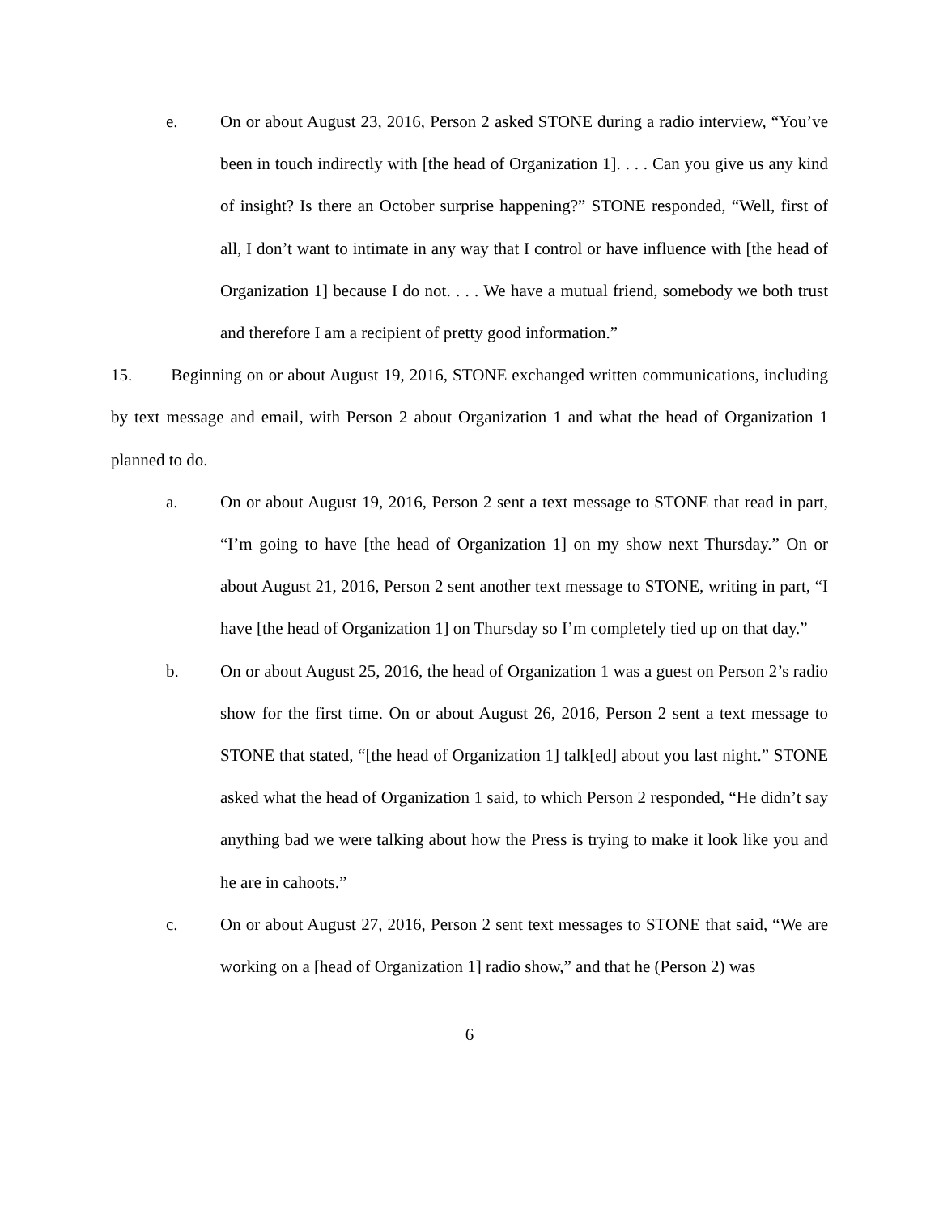e. On or about August 23, 2016, Person 2 asked STONE during a radio interview, “You’ve been in touch indirectly with [the head of Organization 1]. . . . Can you give us any kind of insight? Is there an October surprise happening?” STONE responded, “Well, first of all, I don’t want to intimate in any way that I control or have influence with [the head of Organization 1] because I do not. . . . We have a mutual friend, somebody we both trust and therefore I am a recipient of pretty good information.”
15. Beginning on or about August 19, 2016, STONE exchanged written communications, including by text message and email, with Person 2 about Organization 1 and what the head of Organization 1 planned to do.
a. On or about August 19, 2016, Person 2 sent a text message to STONE that read in part, “I’m going to have [the head of Organization 1] on my show next Thursday.” On or about August 21, 2016, Person 2 sent another text message to STONE, writing in part, “I have [the head of Organization 1] on Thursday so I’m completely tied up on that day.”
b. On or about August 25, 2016, the head of Organization 1 was a guest on Person 2’s radio show for the first time. On or about August 26, 2016, Person 2 sent a text message to STONE that stated, “[the head of Organization 1] talk[ed] about you last night.” STONE asked what the head of Organization 1 said, to which Person 2 responded, “He didn’t say anything bad we were talking about how the Press is trying to make it look like you and he are in cahoots.”
c. On or about August 27, 2016, Person 2 sent text messages to STONE that said, “We are working on a [head of Organization 1] radio show,” and that he (Person 2) was
6